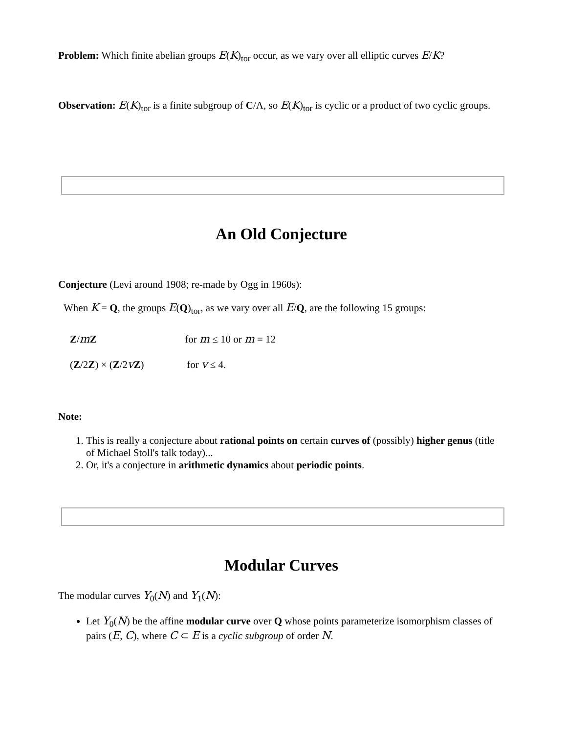Problem: Which finite abelian groups E(K)<sub>tor</sub> occur, as we vary over all elliptic curves E/K?
Observation: E(K)<sub>tor</sub> is a finite subgroup of C/Λ, so E(K)<sub>tor</sub> is cyclic or a product of two cyclic groups.
An Old Conjecture
Conjecture (Levi around 1908; re-made by Ogg in 1960s):
When K = Q, the groups E(Q)<sub>tor</sub>, as we vary over all E/Q, are the following 15 groups:
Z/mZ for m ≤ 10 or m = 12
(Z/2Z) × (Z/2vZ) for v ≤ 4.
Note:
1. This is really a conjecture about rational points on certain curves of (possibly) higher genus (title of Michael Stoll's talk today)...
2. Or, it's a conjecture in arithmetic dynamics about periodic points.
Modular Curves
The modular curves Y<sub>0</sub>(N) and Y<sub>1</sub>(N):
Let Y<sub>0</sub>(N) be the affine modular curve over Q whose points parameterize isomorphism classes of pairs (E, C), where C ⊂ E is a cyclic subgroup of order N.